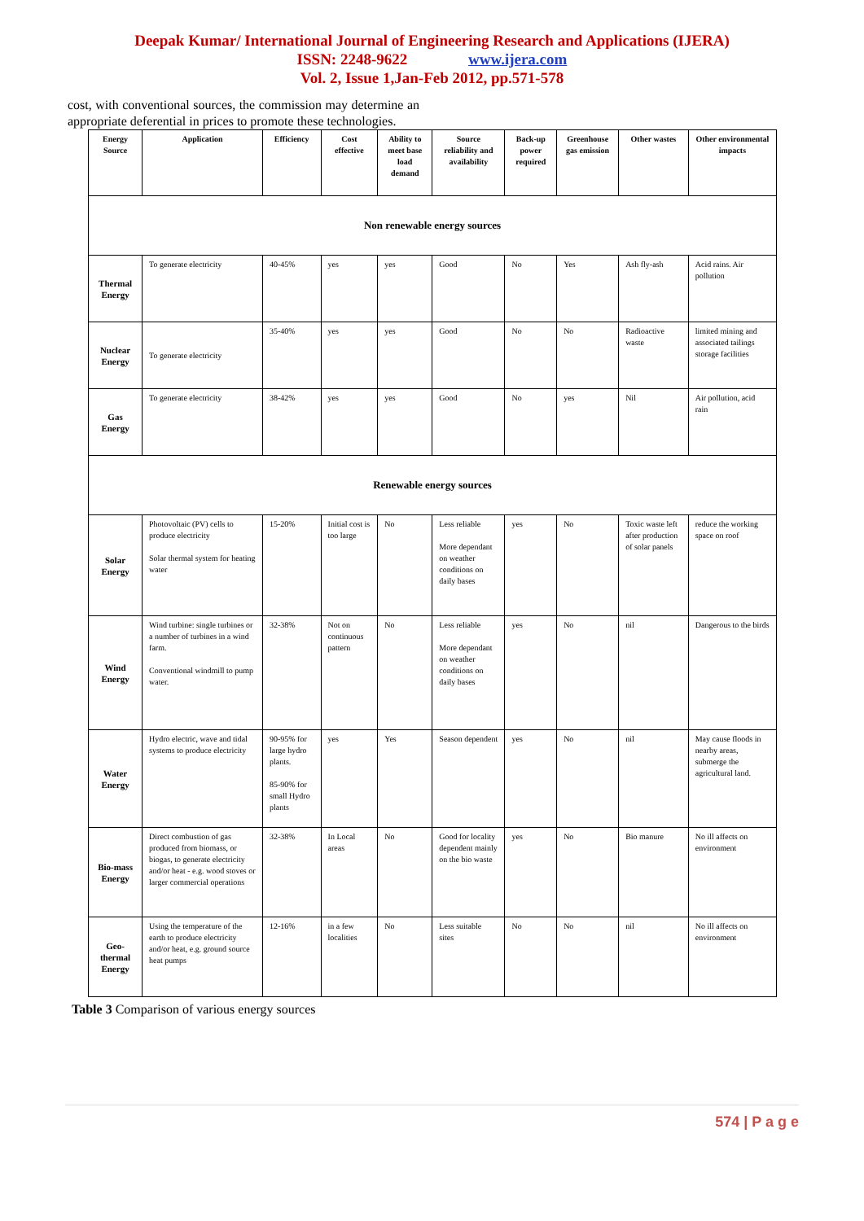Deepak Kumar/ International Journal of Engineering Research and Applications (IJERA)
ISSN: 2248-9622 www.ijera.com
Vol. 2, Issue 1,Jan-Feb 2012, pp.571-578
cost, with conventional sources, the commission may determine an appropriate deferential in prices to promote these technologies.
| Energy Source | Application | Efficiency | Cost effective | Ability to meet base load demand | Source reliability and availability | Back-up power required | Greenhouse gas emission | Other wastes | Other environmental impacts |
| --- | --- | --- | --- | --- | --- | --- | --- | --- | --- |
| Non renewable energy sources | | | | | | | | | |
| Thermal Energy | To generate electricity | 40-45% | yes | yes | Good | No | Yes | Ash fly-ash | Acid rains. Air pollution |
| Nuclear Energy | To generate electricity | 35-40% | yes | yes | Good | No | No | Radioactive waste | limited mining and associated tailings storage facilities |
| Gas Energy | To generate electricity | 38-42% | yes | yes | Good | No | yes | Nil | Air pollution, acid rain |
| Renewable energy sources | | | | | | | | | |
| Solar Energy | Photovoltaic (PV) cells to produce electricity Solar thermal system for heating water | 15-20% | Initial cost is too large | No | Less reliable More dependant on weather conditions on daily bases | yes | No | Toxic waste left after production of solar panels | reduce the working space on roof |
| Wind Energy | Wind turbine: single turbines or a number of turbines in a wind farm. Conventional windmill to pump water. | 32-38% | Not on continuous pattern | No | Less reliable More dependant on weather conditions on daily bases | yes | No | nil | Dangerous to the birds |
| Water Energy | Hydro electric, wave and tidal systems to produce electricity | 90-95% for large hydro plants. 85-90% for small Hydro plants | yes | Yes | Season dependent | yes | No | nil | May cause floods in nearby areas, submerge the agricultural land. |
| Bio-mass Energy | Direct combustion of gas produced from biomass, or biogas, to generate electricity and/or heat - e.g. wood stoves or larger commercial operations | 32-38% | In Local areas | No | Good for locality dependent mainly on the bio waste | yes | No | Bio manure | No ill affects on environment |
| Geo-thermal Energy | Using the temperature of the earth to produce electricity and/or heat, e.g. ground source heat pumps | 12-16% | in a few localities | No | Less suitable sites | No | No | nil | No ill affects on environment |
Table 3 Comparison of various energy sources
574 | P a g e